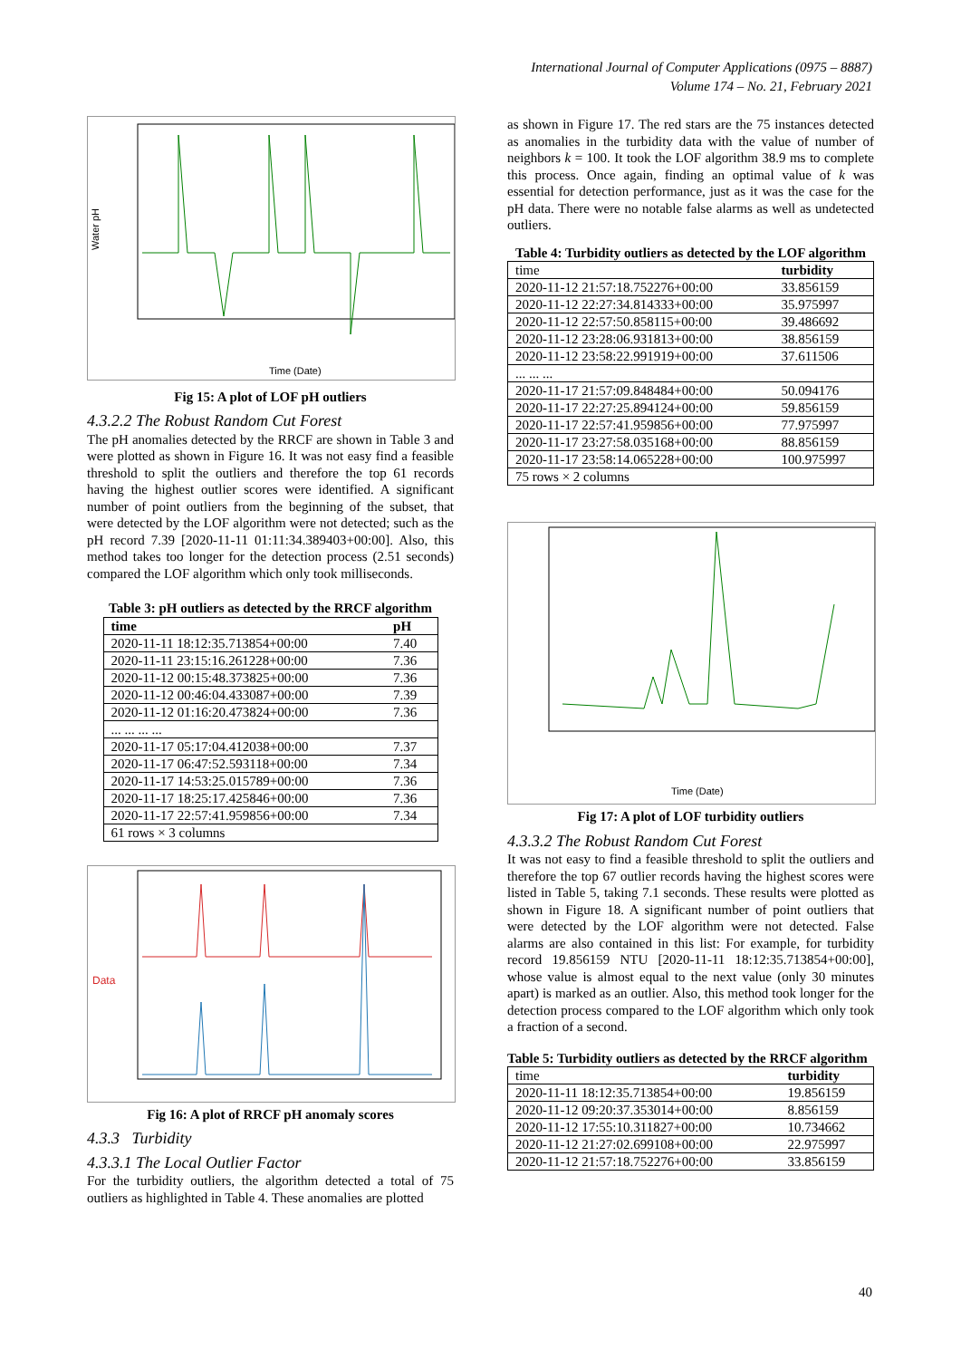International Journal of Computer Applications (0975 – 8887)
Volume 174 – No. 21, February 2021
Water pH
Time (Date)
Fig 15: A plot of LOF pH outliers
4.3.2.2 The Robust Random Cut Forest
The pH anomalies detected by the RRCF are shown in Table 3 and were plotted as shown in Figure 16. It was not easy find a feasible threshold to split the outliers and therefore the top 61 records having the highest outlier scores were identified. A significant number of point outliers from the beginning of the subset, that were detected by the LOF algorithm were not detected; such as the pH record 7.39 [2020-11-11 01:11:34.389403+00:00]. Also, this method takes too longer for the detection process (2.51 seconds) compared the LOF algorithm which only took milliseconds.
Table 3: pH outliers as detected by the RRCF algorithm
| time | pH |
| --- | --- |
| 2020-11-11 18:12:35.713854+00:00 | 7.40 |
| 2020-11-11 23:15:16.261228+00:00 | 7.36 |
| 2020-11-12 00:15:48.373825+00:00 | 7.36 |
| 2020-11-12 00:46:04.433087+00:00 | 7.39 |
| 2020-11-12 01:16:20.473824+00:00 | 7.36 |
| ... ... ... ... | |
| 2020-11-17 05:17:04.412038+00:00 | 7.37 |
| 2020-11-17 06:47:52.593118+00:00 | 7.34 |
| 2020-11-17 14:53:25.015789+00:00 | 7.36 |
| 2020-11-17 18:25:17.425846+00:00 | 7.36 |
| 2020-11-17 22:57:41.959856+00:00 | 7.34 |
| 61 rows × 3 columns | |
Data
Fig 16: A plot of RRCF pH anomaly scores
4.3.3 Turbidity
4.3.3.1 The Local Outlier Factor
For the turbidity outliers, the algorithm detected a total of 75 outliers as highlighted in Table 4. These anomalies are plotted
as shown in Figure 17. The red stars are the 75 instances detected as anomalies in the turbidity data with the value of number of neighbors k = 100. It took the LOF algorithm 38.9 ms to complete this process. Once again, finding an optimal value of k was essential for detection performance, just as it was the case for the pH data. There were no notable false alarms as well as undetected outliers.
Table 4: Turbidity outliers as detected by the LOF algorithm
| time | turbidity |
| 2020-11-12 21:57:18.752276+00:00 | 33.856159 |
| 2020-11-12 22:27:34.814333+00:00 | 35.975997 |
| 2020-11-12 22:57:50.858115+00:00 | 39.486692 |
| 2020-11-12 23:28:06.931813+00:00 | 38.856159 |
| 2020-11-12 23:58:22.991919+00:00 | 37.611506 |
| ... ... ... | |
| 2020-11-17 21:57:09.848484+00:00 | 50.094176 |
| 2020-11-17 22:27:25.894124+00:00 | 59.856159 |
| 2020-11-17 22:57:41.959856+00:00 | 77.975997 |
| 2020-11-17 23:27:58.035168+00:00 | 88.856159 |
| 2020-11-17 23:58:14.065228+00:00 | 100.975997 |
| 75 rows × 2 columns | |
Time (Date)
Fig 17: A plot of LOF turbidity outliers
4.3.3.2 The Robust Random Cut Forest
It was not easy to find a feasible threshold to split the outliers and therefore the top 67 outlier records having the highest scores were listed in Table 5, taking 7.1 seconds. These results were plotted as shown in Figure 18. A significant number of point outliers that were detected by the LOF algorithm were not detected. False alarms are also contained in this list: For example, for turbidity record 19.856159 NTU [2020-11-11 18:12:35.713854+00:00], whose value is almost equal to the next value (only 30 minutes apart) is marked as an outlier. Also, this method took longer for the detection process compared to the LOF algorithm which only took a fraction of a second.
Table 5: Turbidity outliers as detected by the RRCF algorithm
| time | turbidity |
| 2020-11-11 18:12:35.713854+00:00 | 19.856159 |
| 2020-11-12 09:20:37.353014+00:00 | 8.856159 |
| 2020-11-12 17:55:10.311827+00:00 | 10.734662 |
| 2020-11-12 21:27:02.699108+00:00 | 22.975997 |
| 2020-11-12 21:57:18.752276+00:00 | 33.856159 |
40